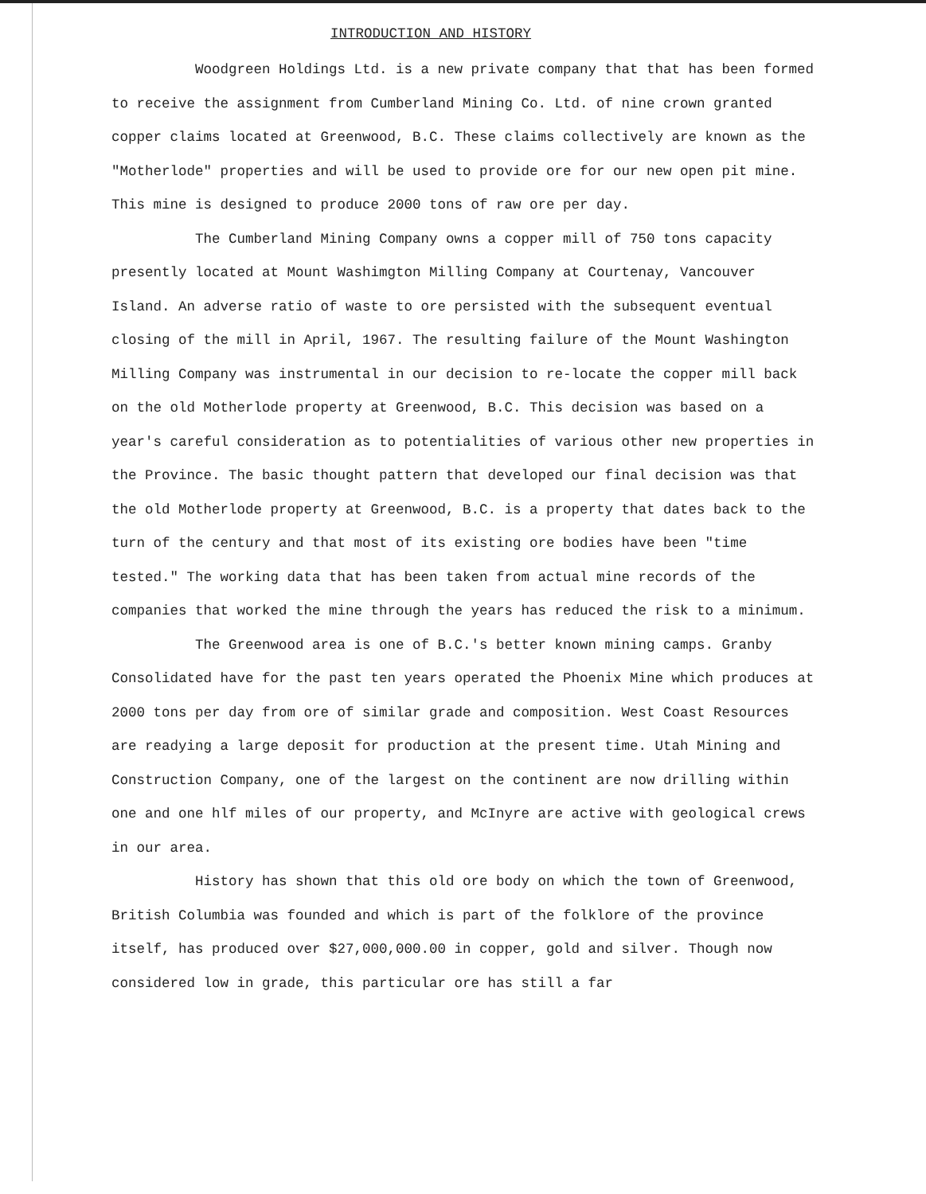INTRODUCTION AND HISTORY
Woodgreen Holdings Ltd. is a new private company that that has been formed to receive the assignment from Cumberland Mining Co. Ltd. of nine crown granted copper claims located at Greenwood, B.C. These claims collectively are known as the "Motherlode" properties and will be used to provide ore for our new open pit mine. This mine is designed to produce 2000 tons of raw ore per day.
The Cumberland Mining Company owns a copper mill of 750 tons capacity presently located at Mount Washimgton Milling Company at Courtenay, Vancouver Island. An adverse ratio of waste to ore persisted with the subsequent eventual closing of the mill in April, 1967. The resulting failure of the Mount Washington Milling Company was instrumental in our decision to re-locate the copper mill back on the old Motherlode property at Greenwood, B.C. This decision was based on a year's careful consideration as to potentialities of various other new properties in the Province. The basic thought pattern that developed our final decision was that the old Motherlode property at Greenwood, B.C. is a property that dates back to the turn of the century and that most of its existing ore bodies have been "time tested." The working data that has been taken from actual mine records of the companies that worked the mine through the years has reduced the risk to a minimum.
The Greenwood area is one of B.C.'s better known mining camps. Granby Consolidated have for the past ten years operated the Phoenix Mine which produces at 2000 tons per day from ore of similar grade and composition. West Coast Resources are readying a large deposit for production at the present time. Utah Mining and Construction Company, one of the largest on the continent are now drilling within one and one hlf miles of our property, and McInyre are active with geological crews in our area.
History has shown that this old ore body on which the town of Greenwood, British Columbia was founded and which is part of the folklore of the province itself, has produced over $27,000,000.00 in copper, gold and silver. Though now considered low in grade, this particular ore has still a far